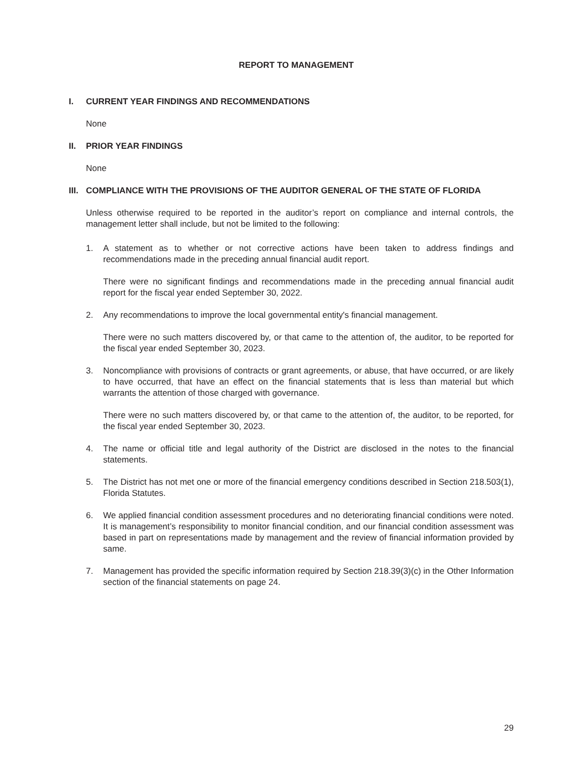REPORT TO MANAGEMENT
I. CURRENT YEAR FINDINGS AND RECOMMENDATIONS
None
II. PRIOR YEAR FINDINGS
None
III. COMPLIANCE WITH THE PROVISIONS OF THE AUDITOR GENERAL OF THE STATE OF FLORIDA
Unless otherwise required to be reported in the auditor’s report on compliance and internal controls, the management letter shall include, but not be limited to the following:
1. A statement as to whether or not corrective actions have been taken to address findings and recommendations made in the preceding annual financial audit report.
There were no significant findings and recommendations made in the preceding annual financial audit report for the fiscal year ended September 30, 2022.
2. Any recommendations to improve the local governmental entity's financial management.
There were no such matters discovered by, or that came to the attention of, the auditor, to be reported for the fiscal year ended September 30, 2023.
3. Noncompliance with provisions of contracts or grant agreements, or abuse, that have occurred, or are likely to have occurred, that have an effect on the financial statements that is less than material but which warrants the attention of those charged with governance.
There were no such matters discovered by, or that came to the attention of, the auditor, to be reported, for the fiscal year ended September 30, 2023.
4. The name or official title and legal authority of the District are disclosed in the notes to the financial statements.
5. The District has not met one or more of the financial emergency conditions described in Section 218.503(1), Florida Statutes.
6. We applied financial condition assessment procedures and no deteriorating financial conditions were noted. It is management’s responsibility to monitor financial condition, and our financial condition assessment was based in part on representations made by management and the review of financial information provided by same.
7. Management has provided the specific information required by Section 218.39(3)(c) in the Other Information section of the financial statements on page 24.
29